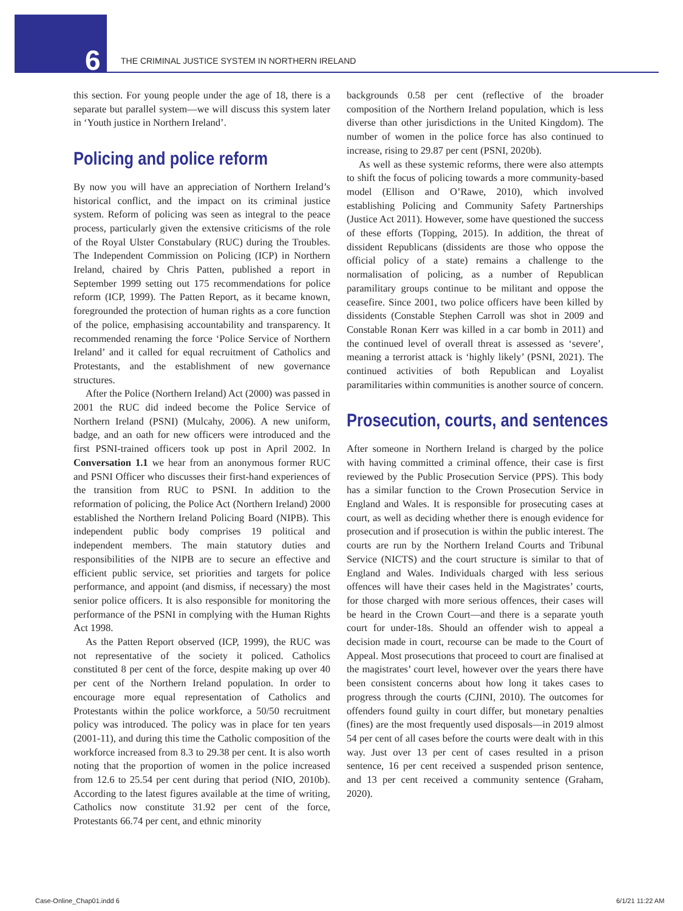6
THE CRIMINAL JUSTICE SYSTEM IN NORTHERN IRELAND
this section. For young people under the age of 18, there is a separate but parallel system—we will discuss this system later in ‘Youth justice in Northern Ireland’.
Policing and police reform
By now you will have an appreciation of Northern Ireland’s historical conflict, and the impact on its criminal justice system. Reform of policing was seen as integral to the peace process, particularly given the extensive criticisms of the role of the Royal Ulster Constabulary (RUC) during the Troubles. The Independent Commission on Policing (ICP) in Northern Ireland, chaired by Chris Patten, published a report in September 1999 setting out 175 recommendations for police reform (ICP, 1999). The Patten Report, as it became known, foregrounded the protection of human rights as a core function of the police, emphasising accountability and transparency. It recommended renaming the force ‘Police Service of Northern Ireland’ and it called for equal recruitment of Catholics and Protestants, and the establishment of new governance structures.
After the Police (Northern Ireland) Act (2000) was passed in 2001 the RUC did indeed become the Police Service of Northern Ireland (PSNI) (Mulcahy, 2006). A new uniform, badge, and an oath for new officers were introduced and the first PSNI-trained officers took up post in April 2002. In Conversation 1.1 we hear from an anonymous former RUC and PSNI Officer who discusses their first-hand experiences of the transition from RUC to PSNI. In addition to the reformation of policing, the Police Act (Northern Ireland) 2000 established the Northern Ireland Policing Board (NIPB). This independent public body comprises 19 political and independent members. The main statutory duties and responsibilities of the NIPB are to secure an effective and efficient public service, set priorities and targets for police performance, and appoint (and dismiss, if necessary) the most senior police officers. It is also responsible for monitoring the performance of the PSNI in complying with the Human Rights Act 1998.
As the Patten Report observed (ICP, 1999), the RUC was not representative of the society it policed. Catholics constituted 8 per cent of the force, despite making up over 40 per cent of the Northern Ireland population. In order to encourage more equal representation of Catholics and Protestants within the police workforce, a 50/50 recruitment policy was introduced. The policy was in place for ten years (2001-11), and during this time the Catholic composition of the workforce increased from 8.3 to 29.38 per cent. It is also worth noting that the proportion of women in the police increased from 12.6 to 25.54 per cent during that period (NIO, 2010b). According to the latest figures available at the time of writing, Catholics now constitute 31.92 per cent of the force, Protestants 66.74 per cent, and ethnic minority
backgrounds 0.58 per cent (reflective of the broader composition of the Northern Ireland population, which is less diverse than other jurisdictions in the United Kingdom). The number of women in the police force has also continued to increase, rising to 29.87 per cent (PSNI, 2020b).
As well as these systemic reforms, there were also attempts to shift the focus of policing towards a more community-based model (Ellison and O’Rawe, 2010), which involved establishing Policing and Community Safety Partnerships (Justice Act 2011). However, some have questioned the success of these efforts (Topping, 2015). In addition, the threat of dissident Republicans (dissidents are those who oppose the official policy of a state) remains a challenge to the normalisation of policing, as a number of Republican paramilitary groups continue to be militant and oppose the ceasefire. Since 2001, two police officers have been killed by dissidents (Constable Stephen Carroll was shot in 2009 and Constable Ronan Kerr was killed in a car bomb in 2011) and the continued level of overall threat is assessed as ‘severe’, meaning a terrorist attack is ‘highly likely’ (PSNI, 2021). The continued activities of both Republican and Loyalist paramilitaries within communities is another source of concern.
Prosecution, courts, and sentences
After someone in Northern Ireland is charged by the police with having committed a criminal offence, their case is first reviewed by the Public Prosecution Service (PPS). This body has a similar function to the Crown Prosecution Service in England and Wales. It is responsible for prosecuting cases at court, as well as deciding whether there is enough evidence for prosecution and if prosecution is within the public interest. The courts are run by the Northern Ireland Courts and Tribunal Service (NICTS) and the court structure is similar to that of England and Wales. Individuals charged with less serious offences will have their cases held in the Magistrates’ courts, for those charged with more serious offences, their cases will be heard in the Crown Court—and there is a separate youth court for under-18s. Should an offender wish to appeal a decision made in court, recourse can be made to the Court of Appeal. Most prosecutions that proceed to court are finalised at the magistrates’ court level, however over the years there have been consistent concerns about how long it takes cases to progress through the courts (CJINI, 2010). The outcomes for offenders found guilty in court differ, but monetary penalties (fines) are the most frequently used disposals—in 2019 almost 54 per cent of all cases before the courts were dealt with in this way. Just over 13 per cent of cases resulted in a prison sentence, 16 per cent received a suspended prison sentence, and 13 per cent received a community sentence (Graham, 2020).
Case-Online_Chap01.indd 6 6/1/21 11:22 AM